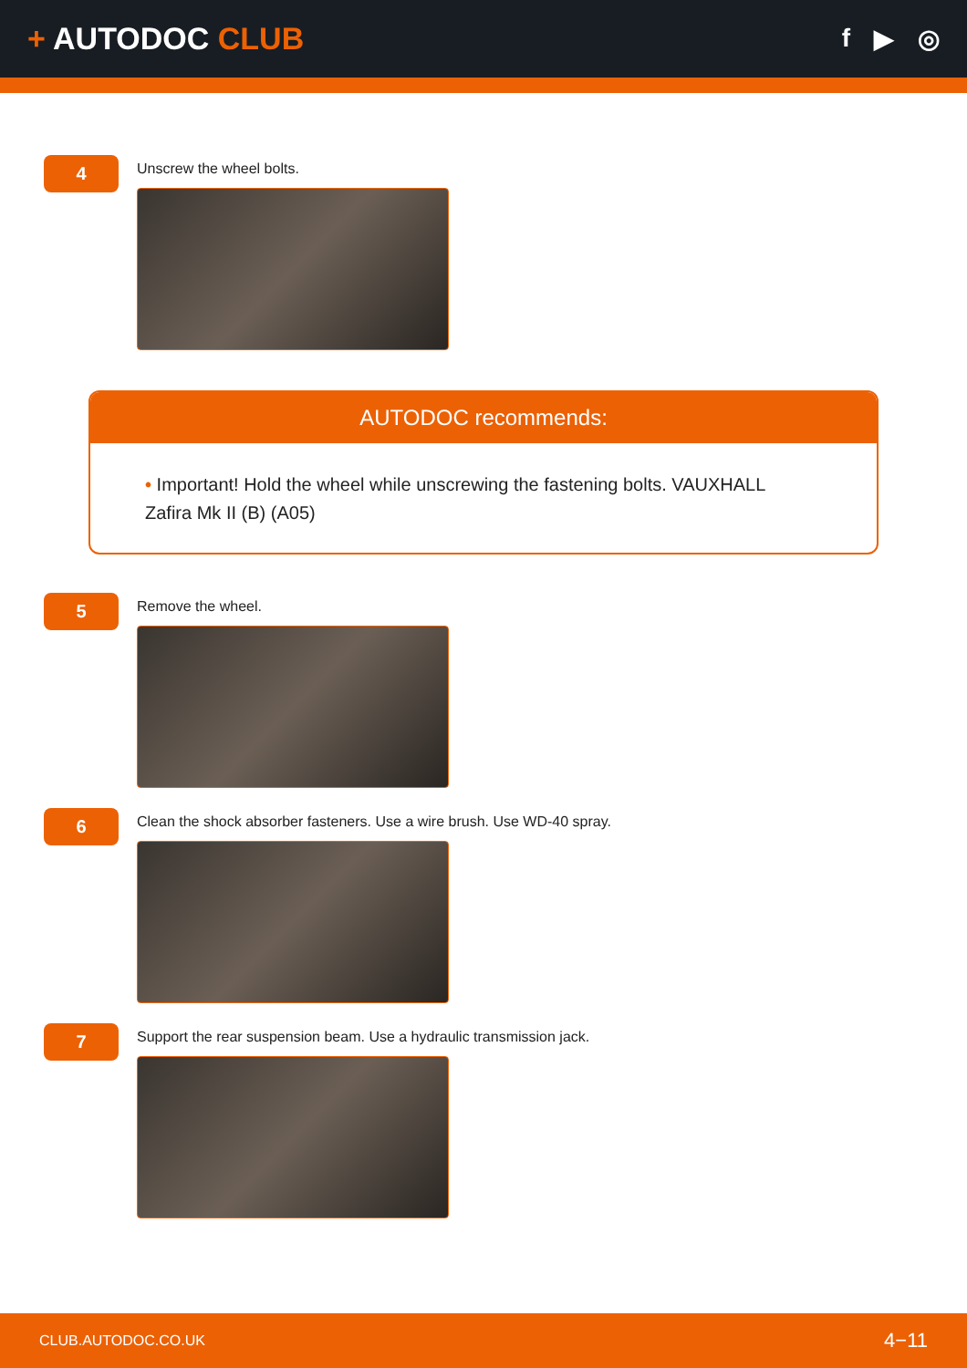+ AUTODOC CLUB
f ▶ ◎
4
Unscrew the wheel bolts.
AUTODOC recommends:
• Important! Hold the wheel while unscrewing the fastening bolts. VAUXHALL Zafira Mk II (B) (A05)
5
Remove the wheel.
6
Clean the shock absorber fasteners. Use a wire brush. Use WD-40 spray.
7
Support the rear suspension beam. Use a hydraulic transmission jack.
CLUB.AUTODOC.CO.UK 4−11